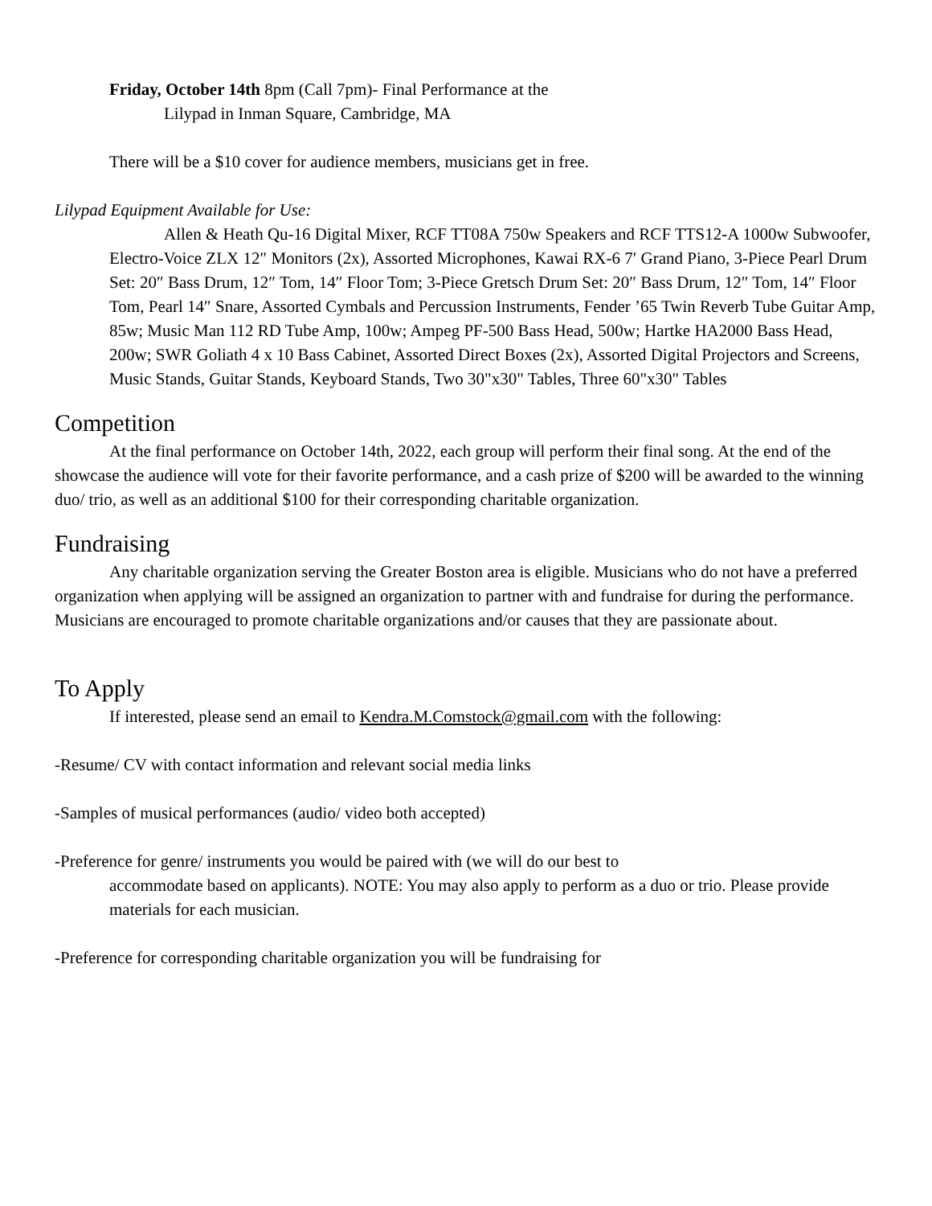Friday, October 14th 8pm (Call 7pm)- Final Performance at the
Lilypad in Inman Square, Cambridge, MA
There will be a $10 cover for audience members, musicians get in free.
Lilypad Equipment Available for Use:
Allen & Heath Qu-16 Digital Mixer, RCF TT08A 750w Speakers and RCF TTS12-A 1000w Subwoofer, Electro-Voice ZLX 12″ Monitors (2x), Assorted Microphones, Kawai RX-6 7′ Grand Piano, 3-Piece Pearl Drum Set: 20″ Bass Drum, 12″ Tom, 14″ Floor Tom; 3-Piece Gretsch Drum Set: 20″ Bass Drum, 12″ Tom, 14″ Floor Tom, Pearl 14″ Snare, Assorted Cymbals and Percussion Instruments, Fender ’65 Twin Reverb Tube Guitar Amp, 85w; Music Man 112 RD Tube Amp, 100w; Ampeg PF-500 Bass Head, 500w; Hartke HA2000 Bass Head, 200w; SWR Goliath 4 x 10 Bass Cabinet, Assorted Direct Boxes (2x), Assorted Digital Projectors and Screens, Music Stands, Guitar Stands, Keyboard Stands, Two 30"x30" Tables, Three 60"x30" Tables
Competition
At the final performance on October 14th, 2022, each group will perform their final song. At the end of the showcase the audience will vote for their favorite performance, and a cash prize of $200 will be awarded to the winning duo/ trio, as well as an additional $100 for their corresponding charitable organization.
Fundraising
Any charitable organization serving the Greater Boston area is eligible. Musicians who do not have a preferred organization when applying will be assigned an organization to partner with and fundraise for during the performance. Musicians are encouraged to promote charitable organizations and/or causes that they are passionate about.
To Apply
If interested, please send an email to Kendra.M.Comstock@gmail.com with the following:
-Resume/ CV with contact information and relevant social media links
-Samples of musical performances (audio/ video both accepted)
-Preference for genre/ instruments you would be paired with (we will do our best to
accommodate based on applicants). NOTE: You may also apply to perform as a duo or trio. Please provide materials for each musician.
-Preference for corresponding charitable organization you will be fundraising for